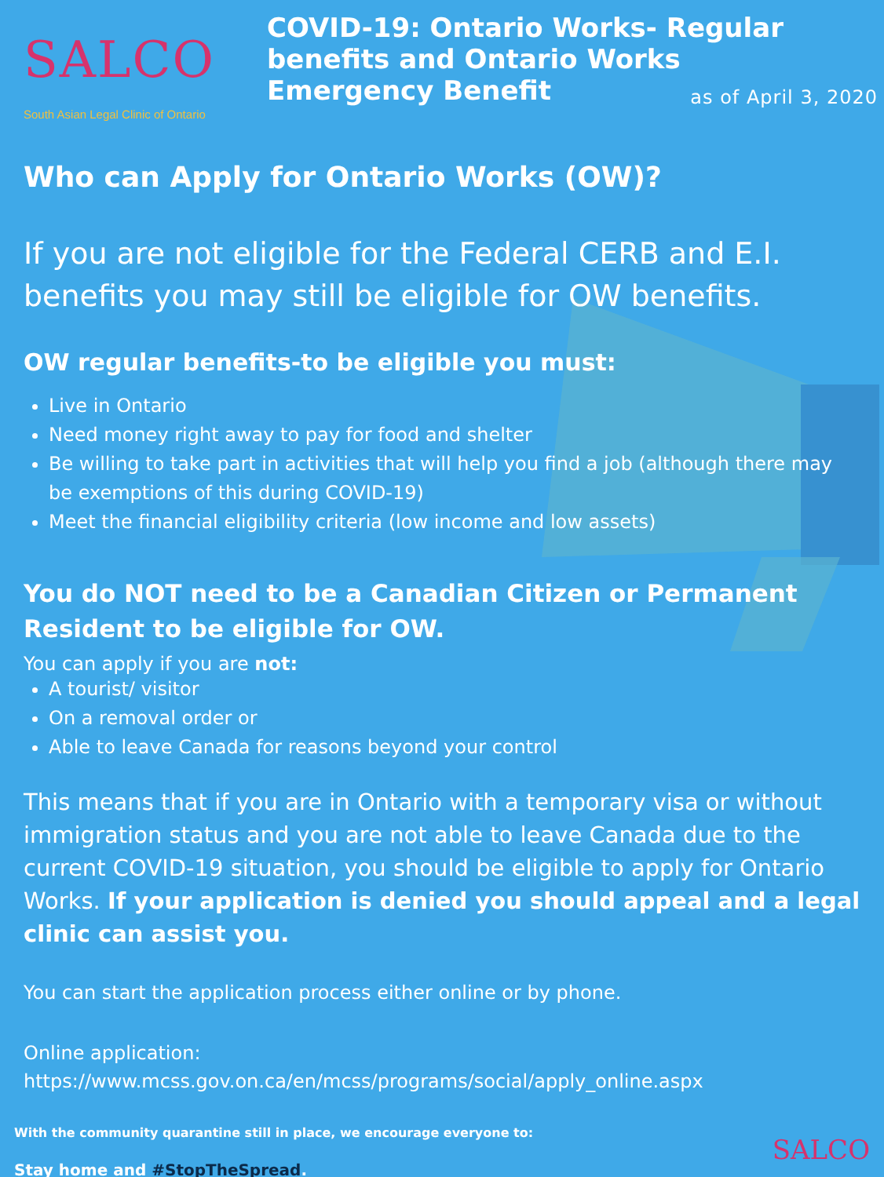SALCO
South Asian Legal Clinic of Ontario
COVID-19: Ontario Works- Regular benefits and Ontario Works Emergency Benefit
as of April 3, 2020
Who can Apply for Ontario Works (OW)?
If you are not eligible for the Federal CERB and E.I. benefits you may still be eligible for OW benefits.
OW regular benefits-to be eligible you must:
Live in Ontario
Need money right away to pay for food and shelter
Be willing to take part in activities that will help you find a job (although there may be exemptions of this during COVID-19)
Meet the financial eligibility criteria (low income and low assets)
You do NOT need to be a Canadian Citizen or Permanent Resident to be eligible for OW.
You can apply if you are not:
A tourist/ visitor
On a removal order or
Able to leave Canada for reasons beyond your control
This means that if you are in Ontario with a temporary visa or without immigration status and you are not able to leave Canada due to the current COVID-19 situation, you should be eligible to apply for Ontario Works. If your application is denied you should appeal and a legal clinic can assist you.
You can start the application process either online or by phone.
Online application:
https://www.mcss.gov.on.ca/en/mcss/programs/social/apply_online.aspx
With the community quarantine still in place, we encourage everyone to:
Stay home and #StopTheSpread.
SALCO